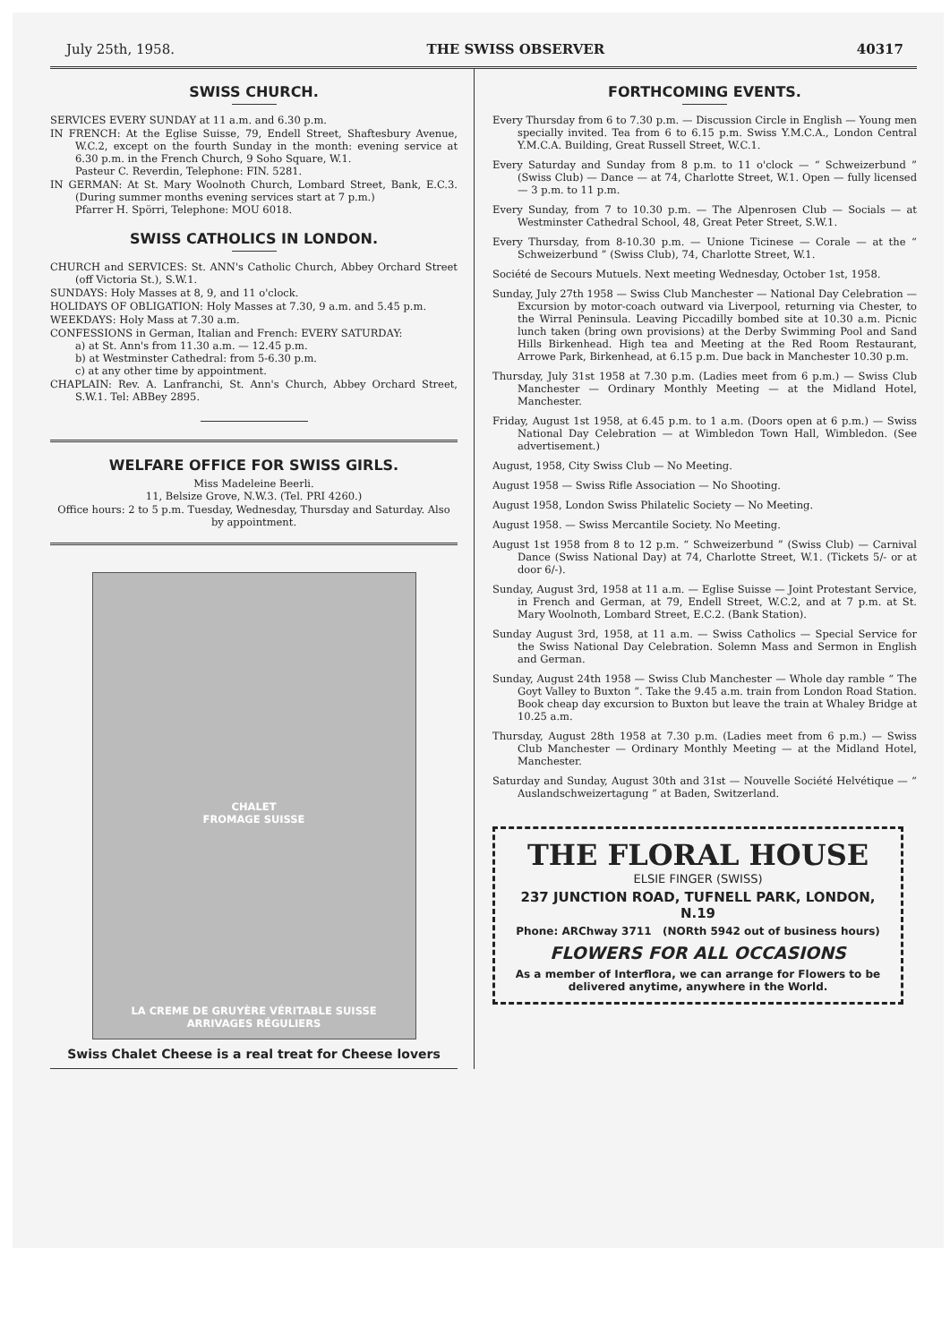July 25th, 1958. THE SWISS OBSERVER 40317
SWISS CHURCH.
SERVICES EVERY SUNDAY at 11 a.m. and 6.30 p.m.
IN FRENCH: At the Eglise Suisse, 79, Endell Street, Shaftesbury Avenue, W.C.2, except on the fourth Sunday in the month: evening service at 6.30 p.m. in the French Church, 9 Soho Square, W.1.
Pasteur C. Reverdin, Telephone: FIN. 5281.
IN GERMAN: At St. Mary Woolnoth Church, Lombard Street, Bank, E.C.3. (During summer months evening services start at 7 p.m.)
Pfarrer H. Spörri, Telephone: MOU 6018.
SWISS CATHOLICS IN LONDON.
CHURCH and SERVICES: St. ANN's Catholic Church, Abbey Orchard Street (off Victoria St.), S.W.1.
SUNDAYS: Holy Masses at 8, 9, and 11 o'clock.
HOLIDAYS OF OBLIGATION: Holy Masses at 7.30, 9 a.m. and 5.45 p.m.
WEEKDAYS: Holy Mass at 7.30 a.m.
CONFESSIONS in German, Italian and French: EVERY SATURDAY:
a) at St. Ann's from 11.30 a.m. — 12.45 p.m.
b) at Westminster Cathedral: from 5-6.30 p.m.
c) at any other time by appointment.
CHAPLAIN: Rev. A. Lanfranchi, St. Ann's Church, Abbey Orchard Street, S.W.1. Tel: ABBey 2895.
WELFARE OFFICE FOR SWISS GIRLS.
Miss Madeleine Beerli.
11, Belsize Grove, N.W.3. (Tel. PRI 4260.)
Office hours: 2 to 5 p.m. Tuesday, Wednesday, Thursday and Saturday. Also by appointment.
CHALET
FROMAGE SUISSE
LA CREME DE GRUYÈRE VÉRITABLE SUISSE
ARRIVAGES RÉGULIERS
Swiss Chalet Cheese is a real treat for Cheese lovers
FORTHCOMING EVENTS.
Every Thursday from 6 to 7.30 p.m. — Discussion Circle in English — Young men specially invited. Tea from 6 to 6.15 p.m. Swiss Y.M.C.A., London Central Y.M.C.A. Building, Great Russell Street, W.C.1.
Every Saturday and Sunday from 8 p.m. to 11 o'clock — “ Schweizerbund ” (Swiss Club) — Dance — at 74, Charlotte Street, W.1. Open — fully licensed — 3 p.m. to 11 p.m.
Every Sunday, from 7 to 10.30 p.m. — The Alpenrosen Club — Socials — at Westminster Cathedral School, 48, Great Peter Street, S.W.1.
Every Thursday, from 8-10.30 p.m. — Unione Ticinese — Corale — at the “ Schweizerbund ” (Swiss Club), 74, Charlotte Street, W.1.
Société de Secours Mutuels. Next meeting Wednesday, October 1st, 1958.
Sunday, July 27th 1958 — Swiss Club Manchester — National Day Celebration — Excursion by motor-coach outward via Liverpool, returning via Chester, to the Wirral Peninsula. Leaving Piccadilly bombed site at 10.30 a.m. Picnic lunch taken (bring own provisions) at the Derby Swimming Pool and Sand Hills Birkenhead. High tea and Meeting at the Red Room Restaurant, Arrowe Park, Birkenhead, at 6.15 p.m. Due back in Manchester 10.30 p.m.
Thursday, July 31st 1958 at 7.30 p.m. (Ladies meet from 6 p.m.) — Swiss Club Manchester — Ordinary Monthly Meeting — at the Midland Hotel, Manchester.
Friday, August 1st 1958, at 6.45 p.m. to 1 a.m. (Doors open at 6 p.m.) — Swiss National Day Celebration — at Wimbledon Town Hall, Wimbledon. (See advertisement.)
August, 1958, City Swiss Club — No Meeting.
August 1958 — Swiss Rifle Association — No Shooting.
August 1958, London Swiss Philatelic Society — No Meeting.
August 1958. — Swiss Mercantile Society. No Meeting.
August 1st 1958 from 8 to 12 p.m. “ Schweizerbund ” (Swiss Club) — Carnival Dance (Swiss National Day) at 74, Charlotte Street, W.1. (Tickets 5/- or at door 6/-).
Sunday, August 3rd, 1958 at 11 a.m. — Eglise Suisse — Joint Protestant Service, in French and German, at 79, Endell Street, W.C.2, and at 7 p.m. at St. Mary Woolnoth, Lombard Street, E.C.2. (Bank Station).
Sunday August 3rd, 1958, at 11 a.m. — Swiss Catholics — Special Service for the Swiss National Day Celebration. Solemn Mass and Sermon in English and German.
Sunday, August 24th 1958 — Swiss Club Manchester — Whole day ramble “ The Goyt Valley to Buxton ”. Take the 9.45 a.m. train from London Road Station. Book cheap day excursion to Buxton but leave the train at Whaley Bridge at 10.25 a.m.
Thursday, August 28th 1958 at 7.30 p.m. (Ladies meet from 6 p.m.) — Swiss Club Manchester — Ordinary Monthly Meeting — at the Midland Hotel, Manchester.
Saturday and Sunday, August 30th and 31st — Nouvelle Société Helvétique — “ Auslandschweizertagung ” at Baden, Switzerland.
THE FLORAL HOUSE
ELSIE FINGER (SWISS)
237 JUNCTION ROAD, TUFNELL PARK, LONDON, N.19
Phone: ARChway 3711 (NORth 5942 out of business hours)
FLOWERS FOR ALL OCCASIONS
As a member of Interflora, we can arrange for Flowers to be delivered anytime, anywhere in the World.